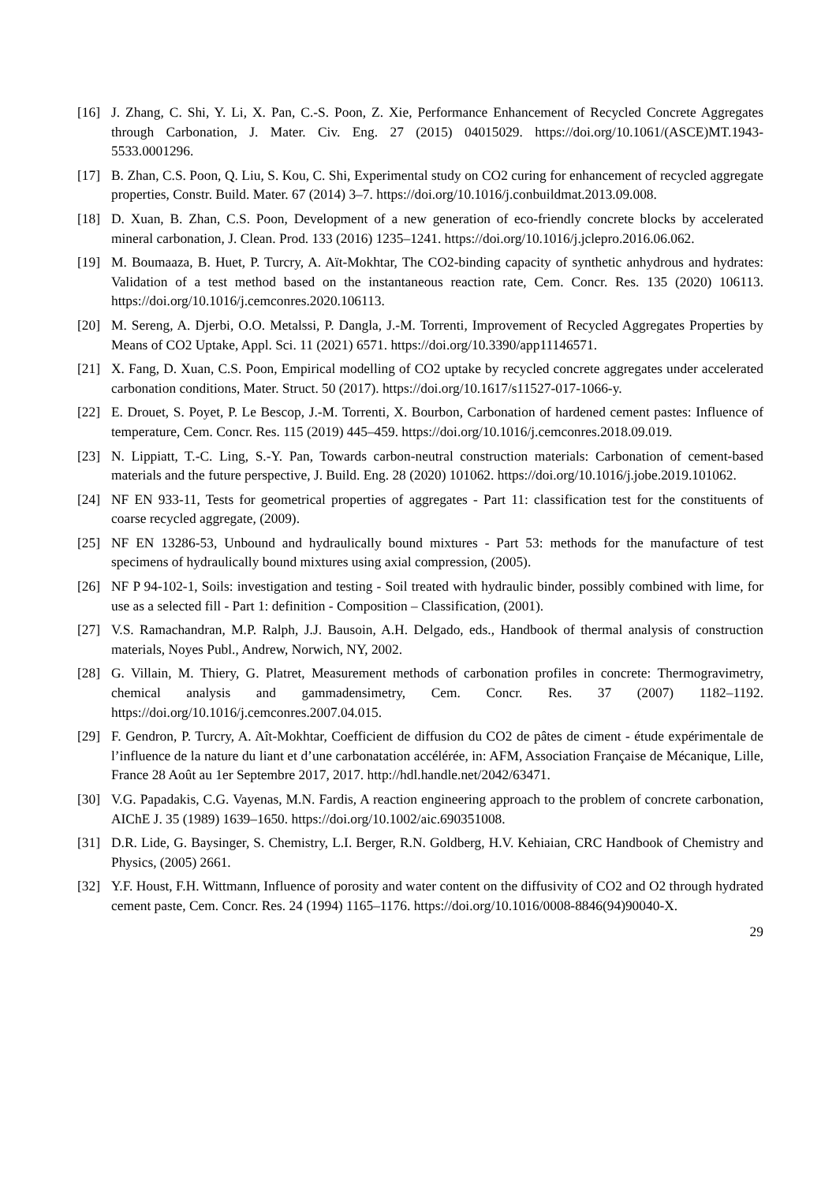[16] J. Zhang, C. Shi, Y. Li, X. Pan, C.-S. Poon, Z. Xie, Performance Enhancement of Recycled Concrete Aggregates through Carbonation, J. Mater. Civ. Eng. 27 (2015) 04015029. https://doi.org/10.1061/(ASCE)MT.1943-5533.0001296.
[17] B. Zhan, C.S. Poon, Q. Liu, S. Kou, C. Shi, Experimental study on CO2 curing for enhancement of recycled aggregate properties, Constr. Build. Mater. 67 (2014) 3–7. https://doi.org/10.1016/j.conbuildmat.2013.09.008.
[18] D. Xuan, B. Zhan, C.S. Poon, Development of a new generation of eco-friendly concrete blocks by accelerated mineral carbonation, J. Clean. Prod. 133 (2016) 1235–1241. https://doi.org/10.1016/j.jclepro.2016.06.062.
[19] M. Boumaaza, B. Huet, P. Turcry, A. Aït-Mokhtar, The CO2-binding capacity of synthetic anhydrous and hydrates: Validation of a test method based on the instantaneous reaction rate, Cem. Concr. Res. 135 (2020) 106113. https://doi.org/10.1016/j.cemconres.2020.106113.
[20] M. Sereng, A. Djerbi, O.O. Metalssi, P. Dangla, J.-M. Torrenti, Improvement of Recycled Aggregates Properties by Means of CO2 Uptake, Appl. Sci. 11 (2021) 6571. https://doi.org/10.3390/app11146571.
[21] X. Fang, D. Xuan, C.S. Poon, Empirical modelling of CO2 uptake by recycled concrete aggregates under accelerated carbonation conditions, Mater. Struct. 50 (2017). https://doi.org/10.1617/s11527-017-1066-y.
[22] E. Drouet, S. Poyet, P. Le Bescop, J.-M. Torrenti, X. Bourbon, Carbonation of hardened cement pastes: Influence of temperature, Cem. Concr. Res. 115 (2019) 445–459. https://doi.org/10.1016/j.cemconres.2018.09.019.
[23] N. Lippiatt, T.-C. Ling, S.-Y. Pan, Towards carbon-neutral construction materials: Carbonation of cement-based materials and the future perspective, J. Build. Eng. 28 (2020) 101062. https://doi.org/10.1016/j.jobe.2019.101062.
[24] NF EN 933-11, Tests for geometrical properties of aggregates - Part 11: classification test for the constituents of coarse recycled aggregate, (2009).
[25] NF EN 13286-53, Unbound and hydraulically bound mixtures - Part 53: methods for the manufacture of test specimens of hydraulically bound mixtures using axial compression, (2005).
[26] NF P 94-102-1, Soils: investigation and testing - Soil treated with hydraulic binder, possibly combined with lime, for use as a selected fill - Part 1: definition - Composition – Classification, (2001).
[27] V.S. Ramachandran, M.P. Ralph, J.J. Bausoin, A.H. Delgado, eds., Handbook of thermal analysis of construction materials, Noyes Publ., Andrew, Norwich, NY, 2002.
[28] G. Villain, M. Thiery, G. Platret, Measurement methods of carbonation profiles in concrete: Thermogravimetry, chemical analysis and gammadensimetry, Cem. Concr. Res. 37 (2007) 1182–1192. https://doi.org/10.1016/j.cemconres.2007.04.015.
[29] F. Gendron, P. Turcry, A. Aît-Mokhtar, Coefficient de diffusion du CO2 de pâtes de ciment - étude expérimentale de l’influence de la nature du liant et d’une carbonatation accélérée, in: AFM, Association Française de Mécanique, Lille, France 28 Août au 1er Septembre 2017, 2017. http://hdl.handle.net/2042/63471.
[30] V.G. Papadakis, C.G. Vayenas, M.N. Fardis, A reaction engineering approach to the problem of concrete carbonation, AIChE J. 35 (1989) 1639–1650. https://doi.org/10.1002/aic.690351008.
[31] D.R. Lide, G. Baysinger, S. Chemistry, L.I. Berger, R.N. Goldberg, H.V. Kehiaian, CRC Handbook of Chemistry and Physics, (2005) 2661.
[32] Y.F. Houst, F.H. Wittmann, Influence of porosity and water content on the diffusivity of CO2 and O2 through hydrated cement paste, Cem. Concr. Res. 24 (1994) 1165–1176. https://doi.org/10.1016/0008-8846(94)90040-X.
29